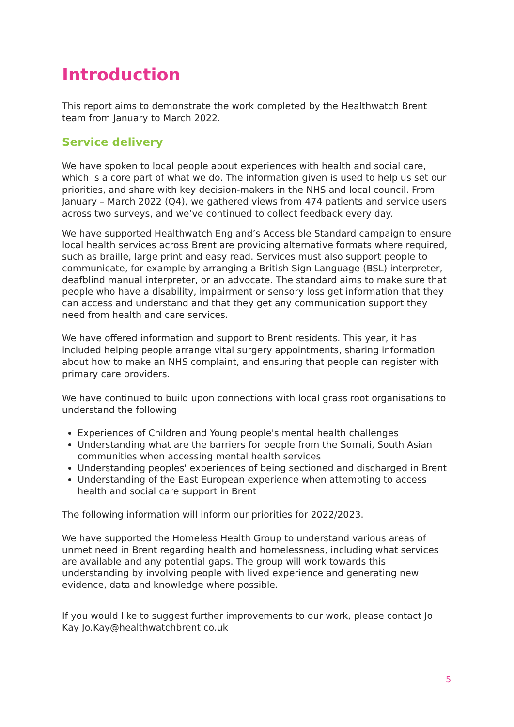Introduction
This report aims to demonstrate the work completed by the Healthwatch Brent team from January to March 2022.
Service delivery
We have spoken to local people about experiences with health and social care, which is a core part of what we do. The information given is used to help us set our priorities, and share with key decision-makers in the NHS and local council. From January – March 2022 (Q4), we gathered views from 474 patients and service users across two surveys, and we’ve continued to collect feedback every day.
We have supported Healthwatch England’s Accessible Standard campaign to ensure local health services across Brent are providing alternative formats where required, such as braille, large print and easy read. Services must also support people to communicate, for example by arranging a British Sign Language (BSL) interpreter, deafblind manual interpreter, or an advocate. The standard aims to make sure that people who have a disability, impairment or sensory loss get information that they can access and understand and that they get any communication support they need from health and care services.
We have offered information and support to Brent residents. This year, it has included helping people arrange vital surgery appointments, sharing information about how to make an NHS complaint, and ensuring that people can register with primary care providers.
We have continued to build upon connections with local grass root organisations to understand the following
Experiences of Children and Young people's mental health challenges
Understanding what are the barriers for people from the Somali, South Asian communities when accessing mental health services
Understanding peoples' experiences of being sectioned and discharged in Brent
Understanding of the East European experience when attempting to access health and social care support in Brent
The following information will inform our priorities for 2022/2023.
We have supported the Homeless Health Group to understand various areas of unmet need in Brent regarding health and homelessness, including what services are available and any potential gaps. The group will work towards this understanding by involving people with lived experience and generating new evidence, data and knowledge where possible.
If you would like to suggest further improvements to our work, please contact Jo Kay Jo.Kay@healthwatchbrent.co.uk
5